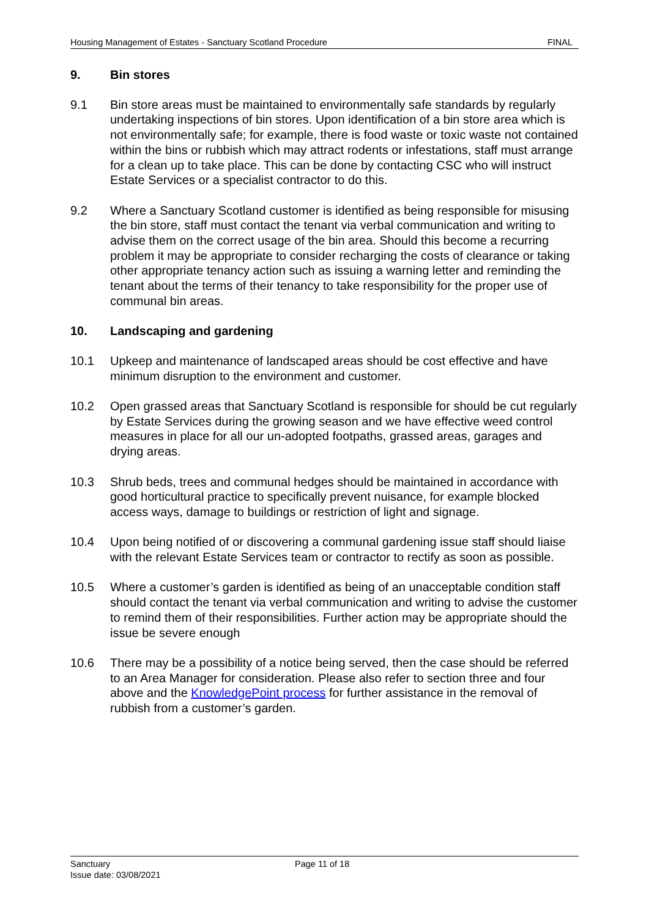Housing Management of Estates - Sanctuary Scotland Procedure FINAL
9. Bin stores
9.1 Bin store areas must be maintained to environmentally safe standards by regularly undertaking inspections of bin stores. Upon identification of a bin store area which is not environmentally safe; for example, there is food waste or toxic waste not contained within the bins or rubbish which may attract rodents or infestations, staff must arrange for a clean up to take place. This can be done by contacting CSC who will instruct Estate Services or a specialist contractor to do this.
9.2 Where a Sanctuary Scotland customer is identified as being responsible for misusing the bin store, staff must contact the tenant via verbal communication and writing to advise them on the correct usage of the bin area. Should this become a recurring problem it may be appropriate to consider recharging the costs of clearance or taking other appropriate tenancy action such as issuing a warning letter and reminding the tenant about the terms of their tenancy to take responsibility for the proper use of communal bin areas.
10. Landscaping and gardening
10.1 Upkeep and maintenance of landscaped areas should be cost effective and have minimum disruption to the environment and customer.
10.2 Open grassed areas that Sanctuary Scotland is responsible for should be cut regularly by Estate Services during the growing season and we have effective weed control measures in place for all our un-adopted footpaths, grassed areas, garages and drying areas.
10.3 Shrub beds, trees and communal hedges should be maintained in accordance with good horticultural practice to specifically prevent nuisance, for example blocked access ways, damage to buildings or restriction of light and signage.
10.4 Upon being notified of or discovering a communal gardening issue staff should liaise with the relevant Estate Services team or contractor to rectify as soon as possible.
10.5 Where a customer’s garden is identified as being of an unacceptable condition staff should contact the tenant via verbal communication and writing to advise the customer to remind them of their responsibilities. Further action may be appropriate should the issue be severe enough
10.6 There may be a possibility of a notice being served, then the case should be referred to an Area Manager for consideration. Please also refer to section three and four above and the KnowledgePoint process for further assistance in the removal of rubbish from a customer’s garden.
Sanctuary
Issue date: 03/08/2021
Page 11 of 18